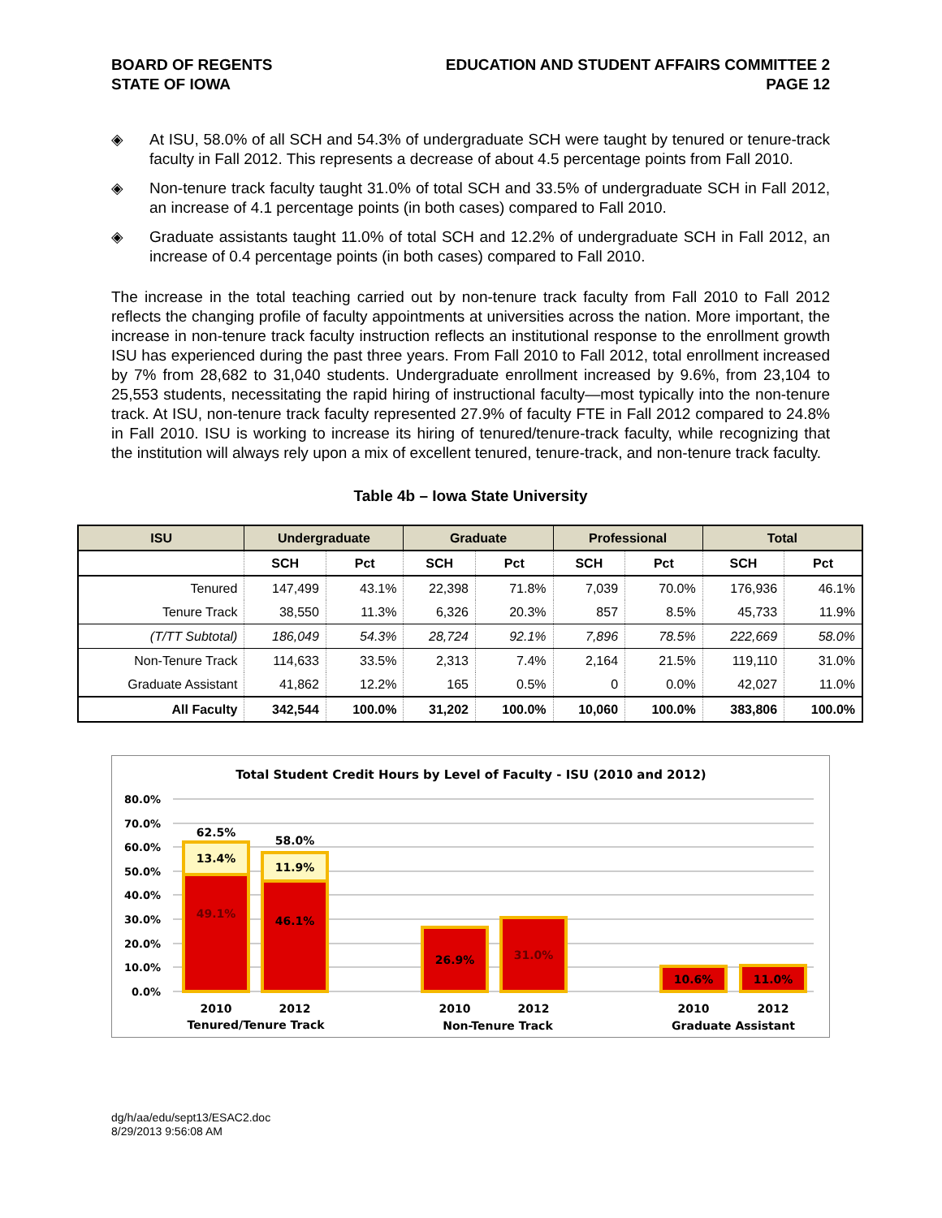BOARD OF REGENTS
STATE OF IOWA
EDUCATION AND STUDENT AFFAIRS COMMITTEE 2
PAGE 12
◈ At ISU, 58.0% of all SCH and 54.3% of undergraduate SCH were taught by tenured or tenure-track faculty in Fall 2012. This represents a decrease of about 4.5 percentage points from Fall 2010.
◈ Non-tenure track faculty taught 31.0% of total SCH and 33.5% of undergraduate SCH in Fall 2012, an increase of 4.1 percentage points (in both cases) compared to Fall 2010.
◈ Graduate assistants taught 11.0% of total SCH and 12.2% of undergraduate SCH in Fall 2012, an increase of 0.4 percentage points (in both cases) compared to Fall 2010.
The increase in the total teaching carried out by non-tenure track faculty from Fall 2010 to Fall 2012 reflects the changing profile of faculty appointments at universities across the nation. More important, the increase in non-tenure track faculty instruction reflects an institutional response to the enrollment growth ISU has experienced during the past three years. From Fall 2010 to Fall 2012, total enrollment increased by 7% from 28,682 to 31,040 students. Undergraduate enrollment increased by 9.6%, from 23,104 to 25,553 students, necessitating the rapid hiring of instructional faculty—most typically into the non-tenure track. At ISU, non-tenure track faculty represented 27.9% of faculty FTE in Fall 2012 compared to 24.8% in Fall 2010. ISU is working to increase its hiring of tenured/tenure-track faculty, while recognizing that the institution will always rely upon a mix of excellent tenured, tenure-track, and non-tenure track faculty.
Table 4b – Iowa State University
| ISU | Undergraduate | | Graduate | | Professional | | Total | |
| --- | --- | --- | --- | --- | --- | --- | --- | --- |
| | SCH | Pct | SCH | Pct | SCH | Pct | SCH | Pct |
| Tenured | 147,499 | 43.1% | 22,398 | 71.8% | 7,039 | 70.0% | 176,936 | 46.1% |
| Tenure Track | 38,550 | 11.3% | 6,326 | 20.3% | 857 | 8.5% | 45,733 | 11.9% |
| (T/TT Subtotal) | 186,049 | 54.3% | 28,724 | 92.1% | 7,896 | 78.5% | 222,669 | 58.0% |
| Non-Tenure Track | 114,633 | 33.5% | 2,313 | 7.4% | 2,164 | 21.5% | 119,110 | 31.0% |
| Graduate Assistant | 41,862 | 12.2% | 165 | 0.5% | 0 | 0.0% | 42,027 | 11.0% |
| All Faculty | 342,544 | 100.0% | 31,202 | 100.0% | 10,060 | 100.0% | 383,806 | 100.0% |
Total Student Credit Hours by Level of Faculty - ISU (2010 and 2012)
80.0%
70.0%
60.0%
50.0%
40.0%
30.0%
20.0%
10.0%
0.0%
62.5%
58.0%
13.4%
11.9%
49.1%
46.1%
26.9%
31.0%
10.6%
11.0%
2010
2012
2010
2012
2010
2012
Tenured/Tenure Track
Non-Tenure Track
Graduate Assistant
dg/h/aa/edu/sept13/ESAC2.doc
8/29/2013 9:56:08 AM